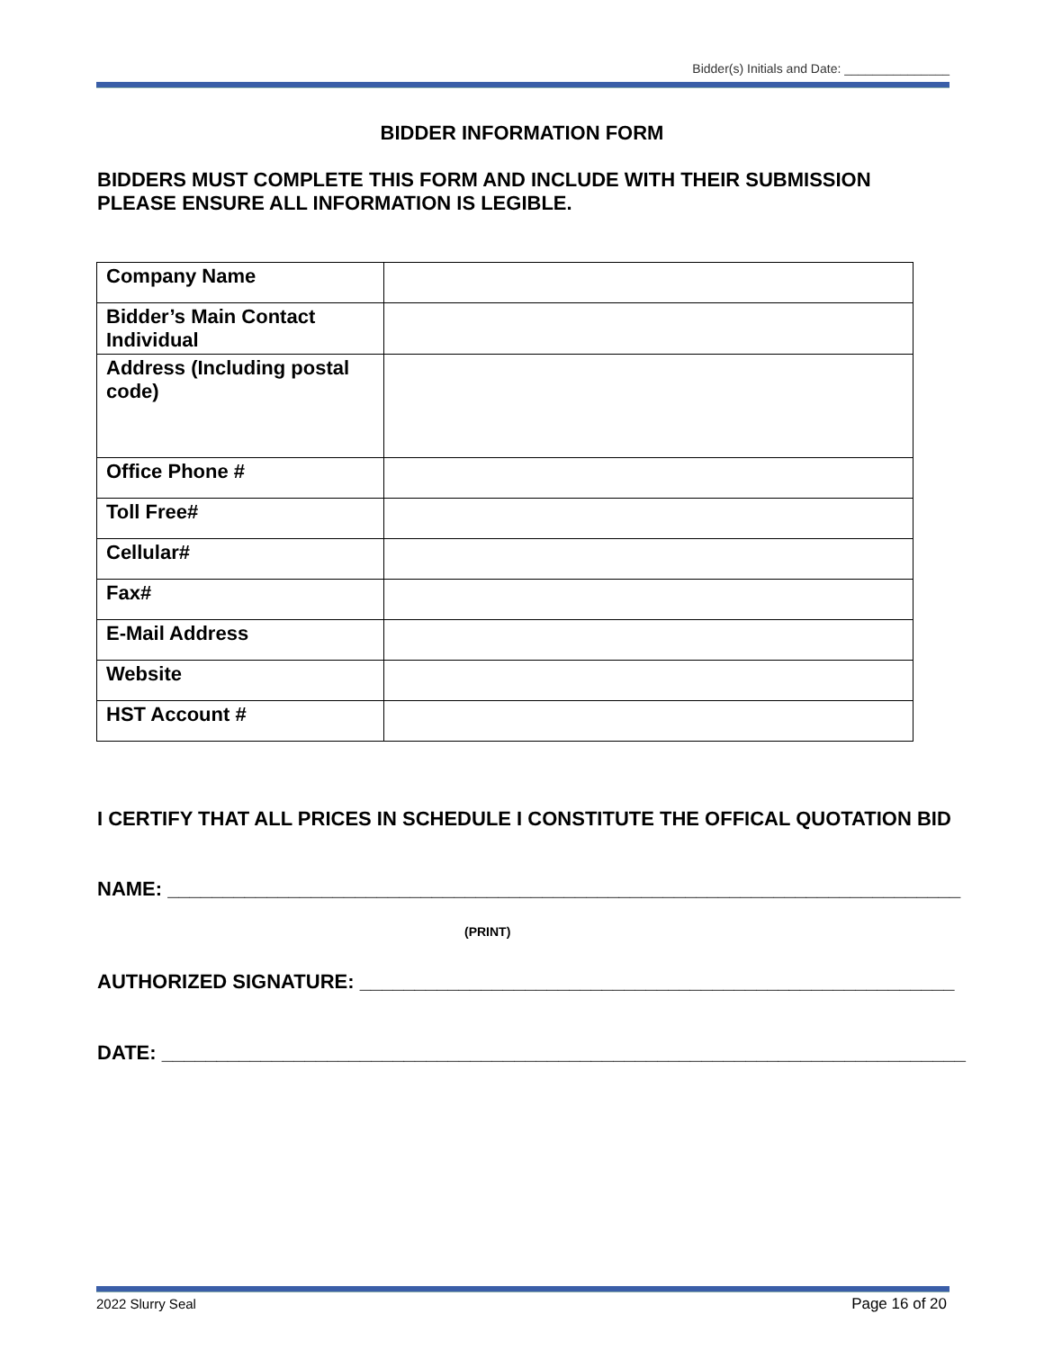Bidder(s) Initials and Date: _______________
BIDDER INFORMATION FORM
BIDDERS MUST COMPLETE THIS FORM AND INCLUDE WITH THEIR SUBMISSION
PLEASE ENSURE ALL INFORMATION IS LEGIBLE.
| Company Name | |
| Bidder’s Main Contact Individual | |
| Address (Including postal code) | |
| Office Phone # | |
| Toll Free# | |
| Cellular# | |
| Fax# | |
| E-Mail Address | |
| Website | |
| HST Account # | |
I CERTIFY THAT ALL PRICES IN SCHEDULE I CONSTITUTE THE OFFICAL QUOTATION BID
NAME: ________________________________________________________________________
(PRINT)
AUTHORIZED SIGNATURE: ______________________________________________________
DATE: _________________________________________________________________________
2022 Slurry Seal Page 16 of 20